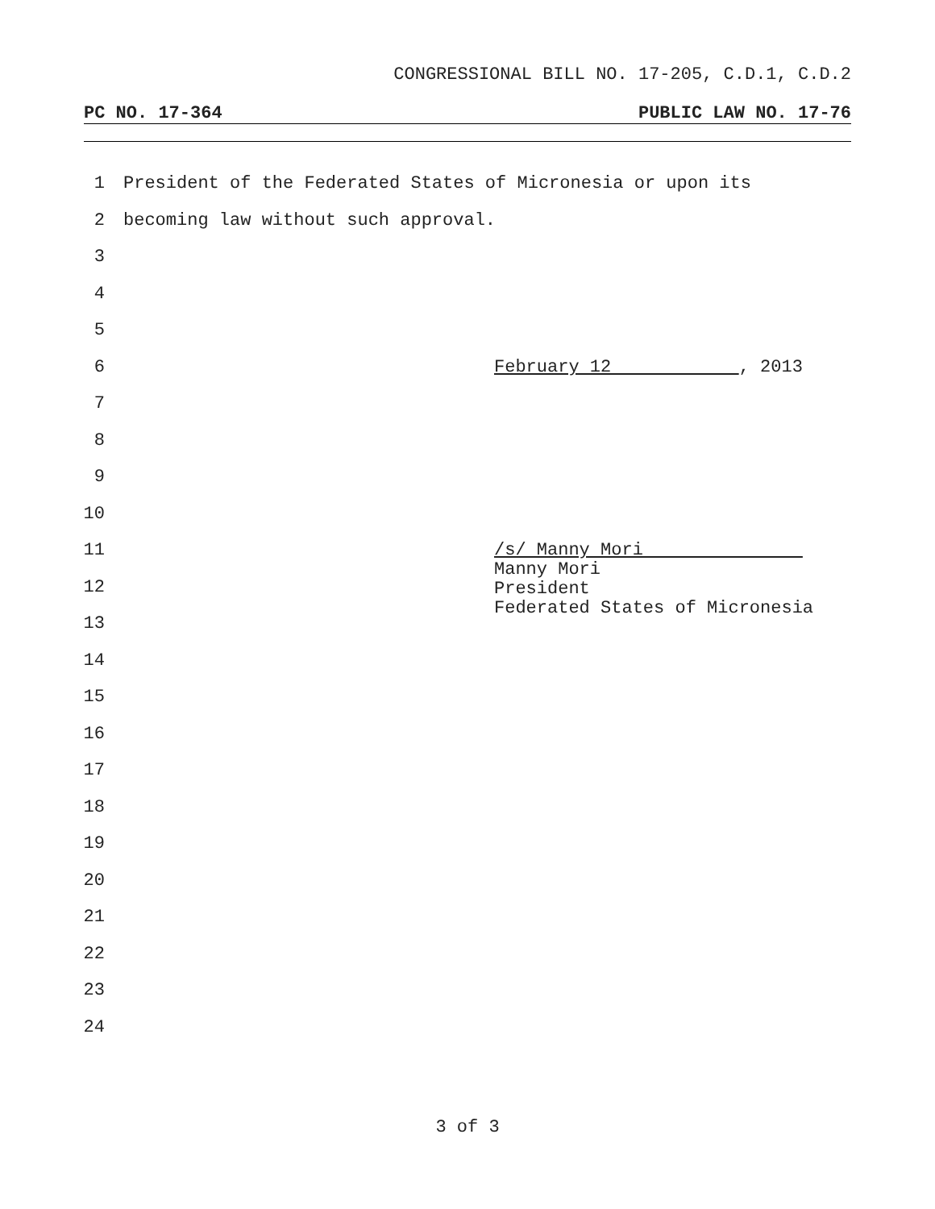CONGRESSIONAL BILL NO. 17-205, C.D.1, C.D.2
PC NO. 17-364 PUBLIC LAW NO. 17-76
1 President of the Federated States of Micronesia or upon its
2 becoming law without such approval.
3
4
5
6 February 12 , 2013
7
8
9
10
11 /s/ Manny Mori
12
Manny Mori
President
Federated States of Micronesia
13
14
15
16
17
18
19
20
21
22
23
24
3 of 3